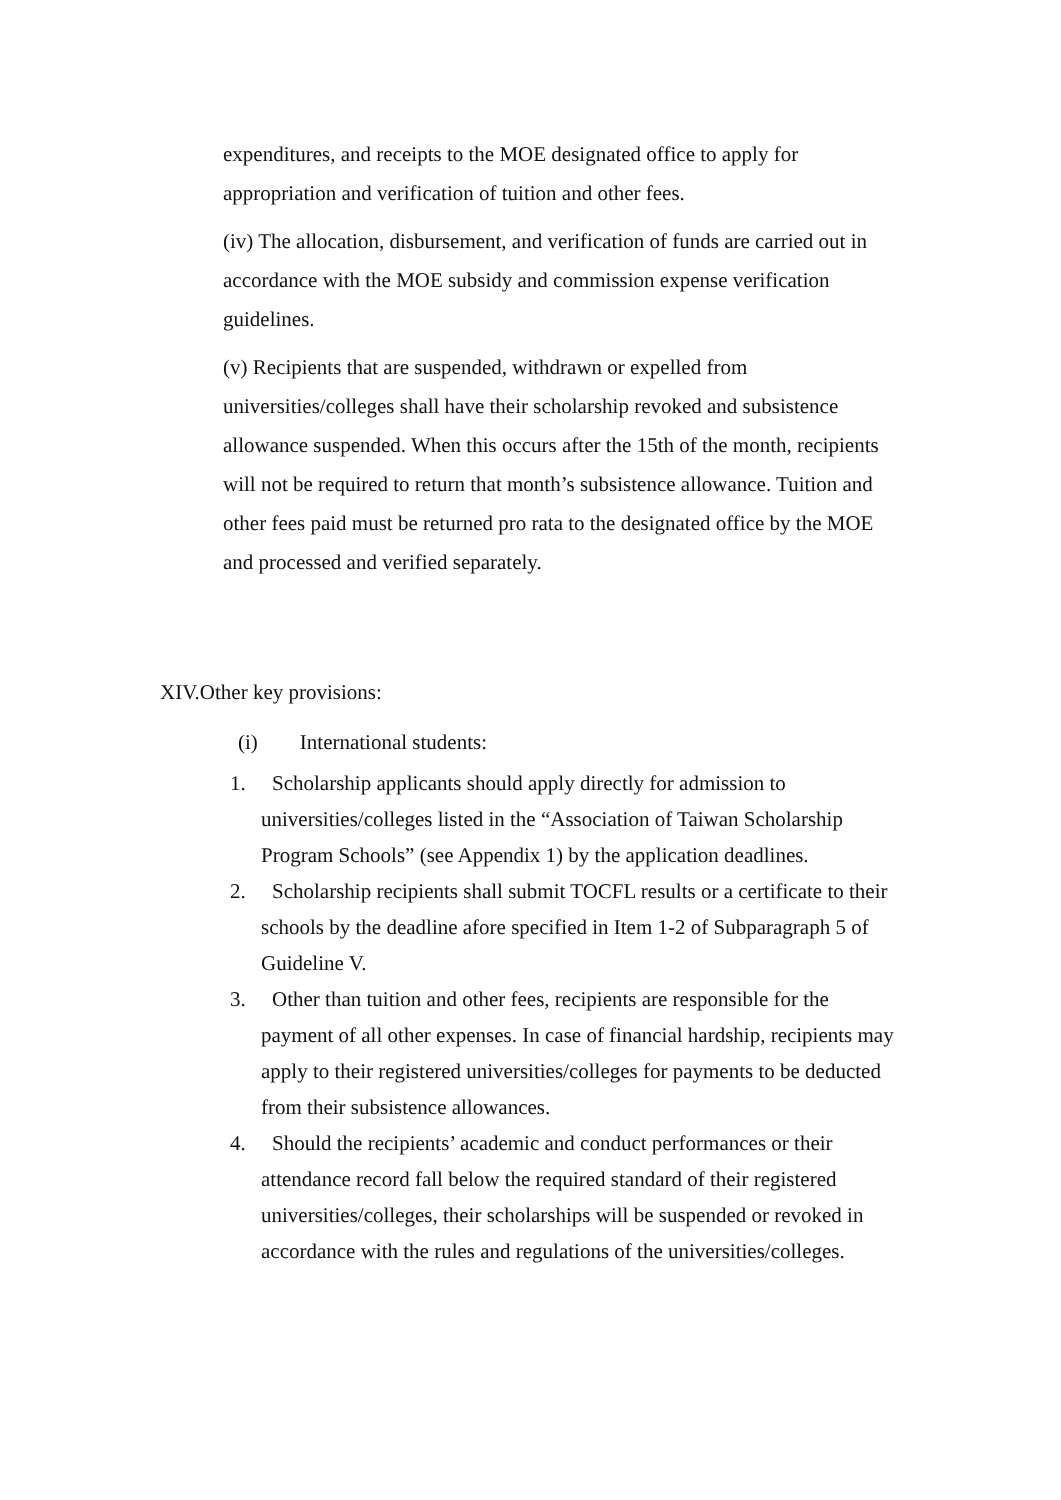expenditures, and receipts to the MOE designated office to apply for appropriation and verification of tuition and other fees.
(iv) The allocation, disbursement, and verification of funds are carried out in accordance with the MOE subsidy and commission expense verification guidelines.
(v) Recipients that are suspended, withdrawn or expelled from universities/colleges shall have their scholarship revoked and subsistence allowance suspended. When this occurs after the 15th of the month, recipients will not be required to return that month’s subsistence allowance. Tuition and other fees paid must be returned pro rata to the designated office by the MOE and processed and verified separately.
XIV.Other key provisions:
(i) International students:
1. Scholarship applicants should apply directly for admission to universities/colleges listed in the “Association of Taiwan Scholarship Program Schools” (see Appendix 1) by the application deadlines.
2. Scholarship recipients shall submit TOCFL results or a certificate to their schools by the deadline afore specified in Item 1-2 of Subparagraph 5 of Guideline V.
3. Other than tuition and other fees, recipients are responsible for the payment of all other expenses. In case of financial hardship, recipients may apply to their registered universities/colleges for payments to be deducted from their subsistence allowances.
4. Should the recipients’ academic and conduct performances or their attendance record fall below the required standard of their registered universities/colleges, their scholarships will be suspended or revoked in accordance with the rules and regulations of the universities/colleges.